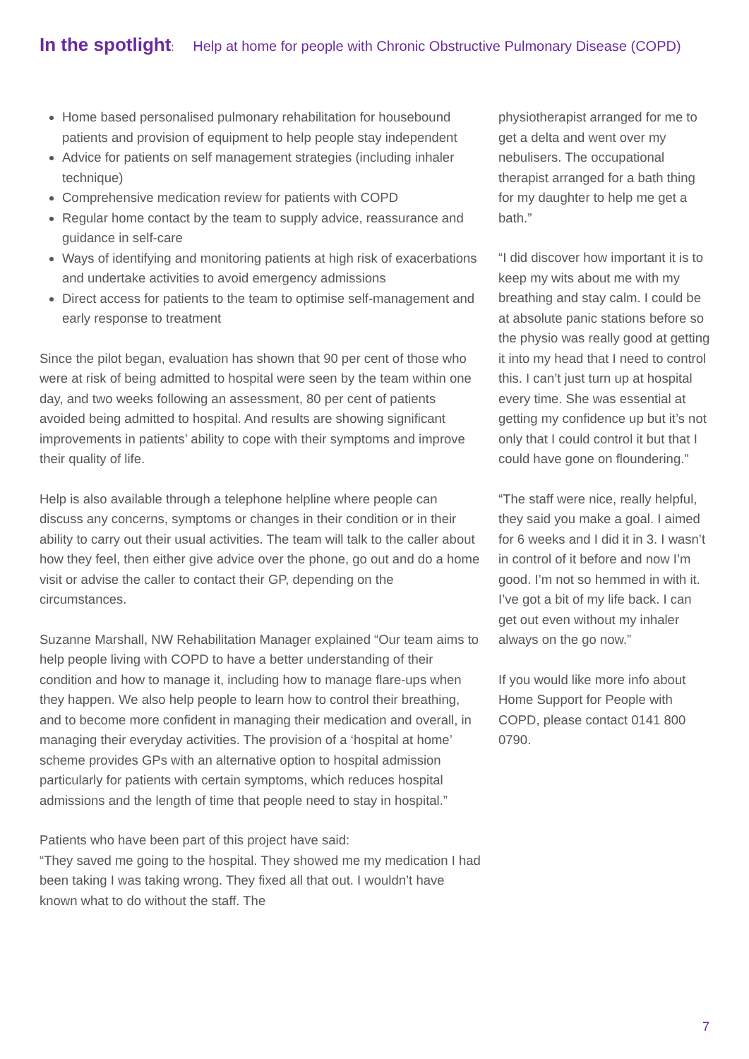In the spotlight: Help at home for people with Chronic Obstructive Pulmonary Disease (COPD)
Home based personalised pulmonary rehabilitation for housebound patients and provision of equipment to help people stay independent
Advice for patients on self management strategies (including inhaler technique)
Comprehensive medication review for patients with COPD
Regular home contact by the team to supply advice, reassurance and guidance in self-care
Ways of identifying and monitoring patients at high risk of exacerbations and undertake activities to avoid emergency admissions
Direct access for patients to the team to optimise self-management and early response to treatment
Since the pilot began, evaluation has shown that 90 per cent of those who were at risk of being admitted to hospital were seen by the team within one day, and two weeks following an assessment, 80 per cent of patients avoided being admitted to hospital. And results are showing significant improvements in patients’ ability to cope with their symptoms and improve their quality of life.
Help is also available through a telephone helpline where people can discuss any concerns, symptoms or changes in their condition or in their ability to carry out their usual activities. The team will talk to the caller about how they feel, then either give advice over the phone, go out and do a home visit or advise the caller to contact their GP, depending on the circumstances.
Suzanne Marshall, NW Rehabilitation Manager explained “Our team aims to help people living with COPD to have a better understanding of their condition and how to manage it, including how to manage flare-ups when they happen. We also help people to learn how to control their breathing, and to become more confident in managing their medication and overall, in managing their everyday activities. The provision of a ‘hospital at home’ scheme provides GPs with an alternative option to hospital admission particularly for patients with certain symptoms, which reduces hospital admissions and the length of time that people need to stay in hospital.”
Patients who have been part of this project have said:
“They saved me going to the hospital. They showed me my medication I had been taking I was taking wrong. They fixed all that out. I wouldn’t have known what to do without the staff. The
physiotherapist arranged for me to get a delta and went over my nebulisers. The occupational therapist arranged for a bath thing for my daughter to help me get a bath.”
“I did discover how important it is to keep my wits about me with my breathing and stay calm. I could be at absolute panic stations before so the physio was really good at getting it into my head that I need to control this. I can’t just turn up at hospital every time. She was essential at getting my confidence up but it’s not only that I could control it but that I could have gone on floundering."
“The staff were nice, really helpful, they said you make a goal. I aimed for 6 weeks and I did it in 3. I wasn’t in control of it before and now I’m good. I’m not so hemmed in with it. I’ve got a bit of my life back. I can get out even without my inhaler always on the go now.”
If you would like more info about Home Support for People with COPD, please contact 0141 800 0790.
7